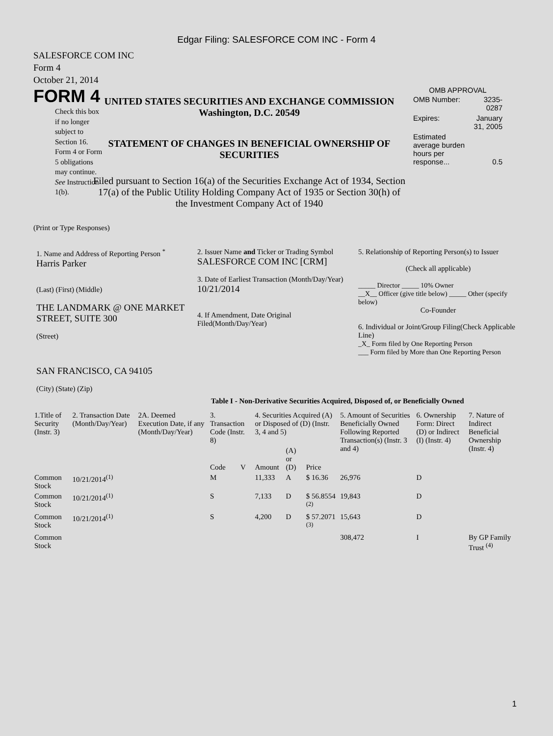Edgar Filing: SALESFORCE COM INC - Form 4
SALESFORCE COM INC
Form 4
October 21, 2014
FORM 4
Check this box if no longer subject to Section 16. Form 4 or Form 5 obligations may continue. See Instruction 1(b).
UNITED STATES SECURITIES AND EXCHANGE COMMISSION
Washington, D.C. 20549
STATEMENT OF CHANGES IN BENEFICIAL OWNERSHIP OF SECURITIES
Filed pursuant to Section 16(a) of the Securities Exchange Act of 1934, Section 17(a) of the Public Utility Holding Company Act of 1935 or Section 30(h) of the Investment Company Act of 1940
OMB APPROVAL
| OMB Number: | 3235-0287 |
| Expires: | January 31, 2005 |
| Estimated average burden hours per response... | 0.5 |
(Print or Type Responses)
| 1. Name and Address of Reporting Person <sup>*</sup> Harris Parker (Last) (First) (Middle) THE LANDMARK @ ONE MARKET STREET, SUITE 300 (Street) SAN FRANCISCO, CA 94105 (City) (State) (Zip) | 2. Issuer Name and Ticker or Trading Symbol SALESFORCE COM INC [CRM] 3. Date of Earliest Transaction (Month/Day/Year) 10/21/2014 4. If Amendment, Date Original Filed(Month/Day/Year) | 5. Relationship of Reporting Person(s) to Issuer (Check all applicable) _____ Director _____ 10% Owner __X__ Officer (give title below) _____ Other (specify below) Co-Founder 6. Individual or Joint/Group Filing(Check Applicable Line) _X_ Form filed by One Reporting Person ___ Form filed by More than One Reporting Person |
Table I - Non-Derivative Securities Acquired, Disposed of, or Beneficially Owned
| 1.Title of Security (Instr. 3) | 2. Transaction Date (Month/Day/Year) | 2A. Deemed Execution Date, if any (Month/Day/Year) | 3. Transaction Code (Instr. 8) | | 4. Securities Acquired (A) or Disposed of (D) (Instr. 3, 4 and 5) | | | 5. Amount of Securities Beneficially Owned Following Reported Transaction(s) (Instr. 3 and 4) | 6. Ownership Form: Direct (D) or Indirect (I) (Instr. 4) | 7. Nature of Indirect Beneficial Ownership (Instr. 4) |
| --- | --- | --- | --- | --- | --- | --- | --- | --- | --- | --- |
| | | | Code | V | Amount | (A) or (D) | Price | | | |
| Common Stock | 10/21/2014<sup>(1)</sup> | | M | | 11,333 | A | $ 16.36 | 26,976 | D | |
| Common Stock | 10/21/2014<sup>(1)</sup> | | S | | 7,133 | D | $ 56.8554 <sup>(2)</sup> | 19,843 | D | |
| Common Stock | 10/21/2014<sup>(1)</sup> | | S | | 4,200 | D | $ 57.2071 <sup>(3)</sup> | 15,643 | D | |
| Common Stock | | | | | | | | 308,472 | I | By GP Family Trust <sup>(4)</sup> |
1